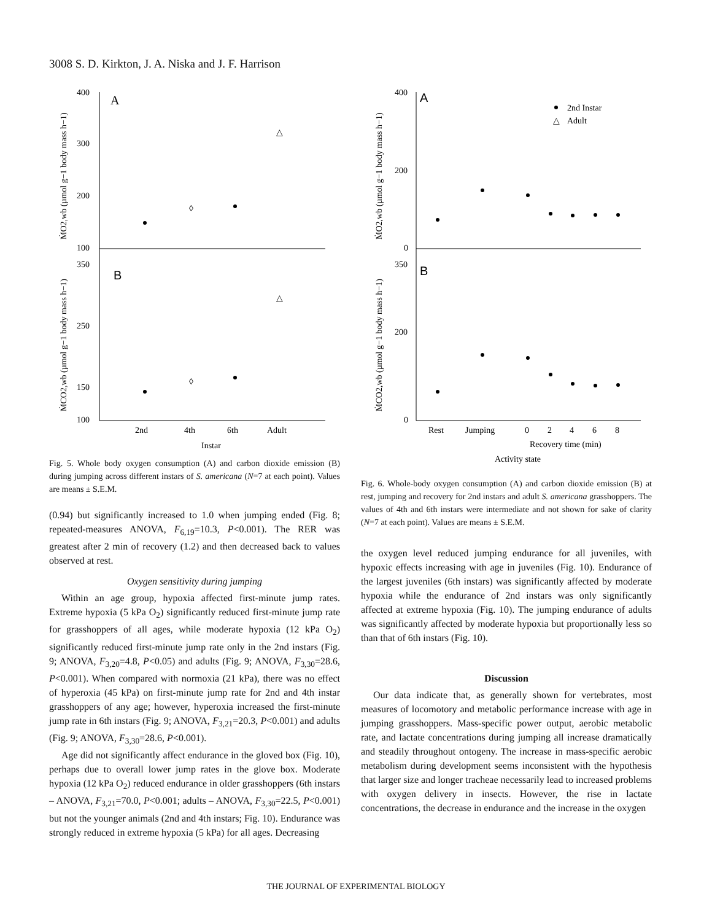3008 S. D. Kirkton, J. A. Niska and J. F. Harrison
A
B
400
300
200
100
350
250
150
100
◊
△
◊
△
2nd
4th
6th
Adult
Instar
ṀO2,wb (µmol g−1 body mass h−1)
ṀCO2,wb (µmol g−1 body mass h−1)
Fig. 5. Whole body oxygen consumption (A) and carbon dioxide emission (B) during jumping across different instars of S. americana (N=7 at each point). Values are means ± S.E.M.
(0.94) but significantly increased to 1.0 when jumping ended (Fig. 8; repeated-measures ANOVA, F<sub>6,19</sub>=10.3, P<0.001). The RER was greatest after 2 min of recovery (1.2) and then decreased back to values observed at rest.
Oxygen sensitivity during jumping
Within an age group, hypoxia affected first-minute jump rates. Extreme hypoxia (5 kPa O<sub>2</sub>) significantly reduced first-minute jump rate for grasshoppers of all ages, while moderate hypoxia (12 kPa O<sub>2</sub>) significantly reduced first-minute jump rate only in the 2nd instars (Fig. 9; ANOVA, F<sub>3,20</sub>=4.8, P<0.05) and adults (Fig. 9; ANOVA, F<sub>3,30</sub>=28.6, P<0.001). When compared with normoxia (21 kPa), there was no effect of hyperoxia (45 kPa) on first-minute jump rate for 2nd and 4th instar grasshoppers of any age; however, hyperoxia increased the first-minute jump rate in 6th instars (Fig. 9; ANOVA, F<sub>3,21</sub>=20.3, P<0.001) and adults (Fig. 9; ANOVA, F<sub>3,30</sub>=28.6, P<0.001).
Age did not significantly affect endurance in the gloved box (Fig. 10), perhaps due to overall lower jump rates in the glove box. Moderate hypoxia (12 kPa O<sub>2</sub>) reduced endurance in older grasshoppers (6th instars – ANOVA, F<sub>3,21</sub>=70.0, P<0.001; adults – ANOVA, F<sub>3,30</sub>=22.5, P<0.001) but not the younger animals (2nd and 4th instars; Fig. 10). Endurance was strongly reduced in extreme hypoxia (5 kPa) for all ages. Decreasing
A
B
2nd Instar
△
Adult
400
200
0
350
200
0
Rest
Jumping
0
2
4
6
8
Recovery time (min)
Activity state
ṀO2,wb (µmol g−1 body mass h−1)
ṀCO2,wb (µmol g−1 body mass h−1)
Fig. 6. Whole-body oxygen consumption (A) and carbon dioxide emission (B) at rest, jumping and recovery for 2nd instars and adult S. americana grasshoppers. The values of 4th and 6th instars were intermediate and not shown for sake of clarity (N=7 at each point). Values are means ± S.E.M.
the oxygen level reduced jumping endurance for all juveniles, with hypoxic effects increasing with age in juveniles (Fig. 10). Endurance of the largest juveniles (6th instars) was significantly affected by moderate hypoxia while the endurance of 2nd instars was only significantly affected at extreme hypoxia (Fig. 10). The jumping endurance of adults was significantly affected by moderate hypoxia but proportionally less so than that of 6th instars (Fig. 10).
Discussion
Our data indicate that, as generally shown for vertebrates, most measures of locomotory and metabolic performance increase with age in jumping grasshoppers. Mass-specific power output, aerobic metabolic rate, and lactate concentrations during jumping all increase dramatically and steadily throughout ontogeny. The increase in mass-specific aerobic metabolism during development seems inconsistent with the hypothesis that larger size and longer tracheae necessarily lead to increased problems with oxygen delivery in insects. However, the rise in lactate concentrations, the decrease in endurance and the increase in the oxygen
THE JOURNAL OF EXPERIMENTAL BIOLOGY